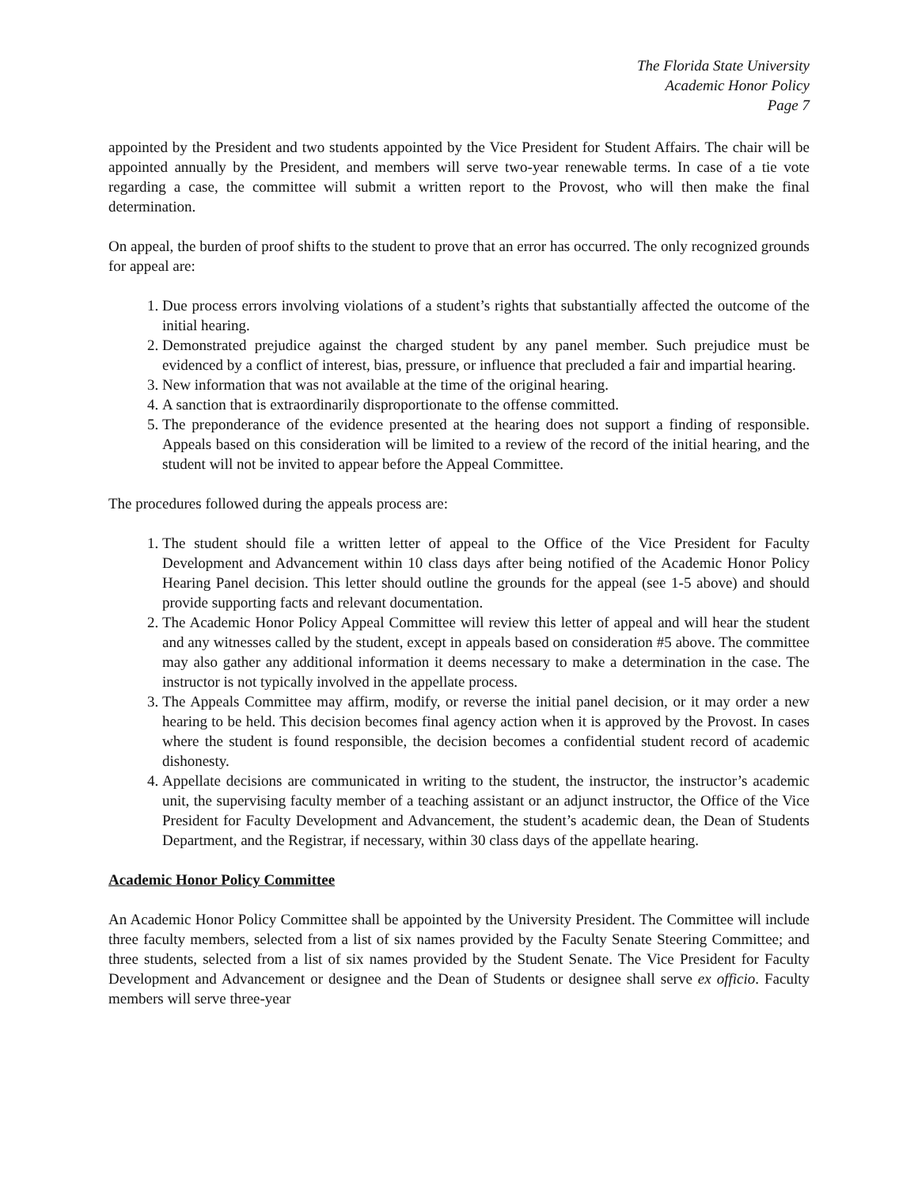The Florida State University
Academic Honor Policy
Page 7
appointed by the President and two students appointed by the Vice President for Student Affairs. The chair will be appointed annually by the President, and members will serve two-year renewable terms. In case of a tie vote regarding a case, the committee will submit a written report to the Provost, who will then make the final determination.
On appeal, the burden of proof shifts to the student to prove that an error has occurred. The only recognized grounds for appeal are:
1. Due process errors involving violations of a student’s rights that substantially affected the outcome of the initial hearing.
2. Demonstrated prejudice against the charged student by any panel member. Such prejudice must be evidenced by a conflict of interest, bias, pressure, or influence that precluded a fair and impartial hearing.
3. New information that was not available at the time of the original hearing.
4. A sanction that is extraordinarily disproportionate to the offense committed.
5. The preponderance of the evidence presented at the hearing does not support a finding of responsible. Appeals based on this consideration will be limited to a review of the record of the initial hearing, and the student will not be invited to appear before the Appeal Committee.
The procedures followed during the appeals process are:
1. The student should file a written letter of appeal to the Office of the Vice President for Faculty Development and Advancement within 10 class days after being notified of the Academic Honor Policy Hearing Panel decision. This letter should outline the grounds for the appeal (see 1-5 above) and should provide supporting facts and relevant documentation.
2. The Academic Honor Policy Appeal Committee will review this letter of appeal and will hear the student and any witnesses called by the student, except in appeals based on consideration #5 above. The committee may also gather any additional information it deems necessary to make a determination in the case. The instructor is not typically involved in the appellate process.
3. The Appeals Committee may affirm, modify, or reverse the initial panel decision, or it may order a new hearing to be held. This decision becomes final agency action when it is approved by the Provost. In cases where the student is found responsible, the decision becomes a confidential student record of academic dishonesty.
4. Appellate decisions are communicated in writing to the student, the instructor, the instructor’s academic unit, the supervising faculty member of a teaching assistant or an adjunct instructor, the Office of the Vice President for Faculty Development and Advancement, the student’s academic dean, the Dean of Students Department, and the Registrar, if necessary, within 30 class days of the appellate hearing.
Academic Honor Policy Committee
An Academic Honor Policy Committee shall be appointed by the University President. The Committee will include three faculty members, selected from a list of six names provided by the Faculty Senate Steering Committee; and three students, selected from a list of six names provided by the Student Senate. The Vice President for Faculty Development and Advancement or designee and the Dean of Students or designee shall serve ex officio. Faculty members will serve three-year